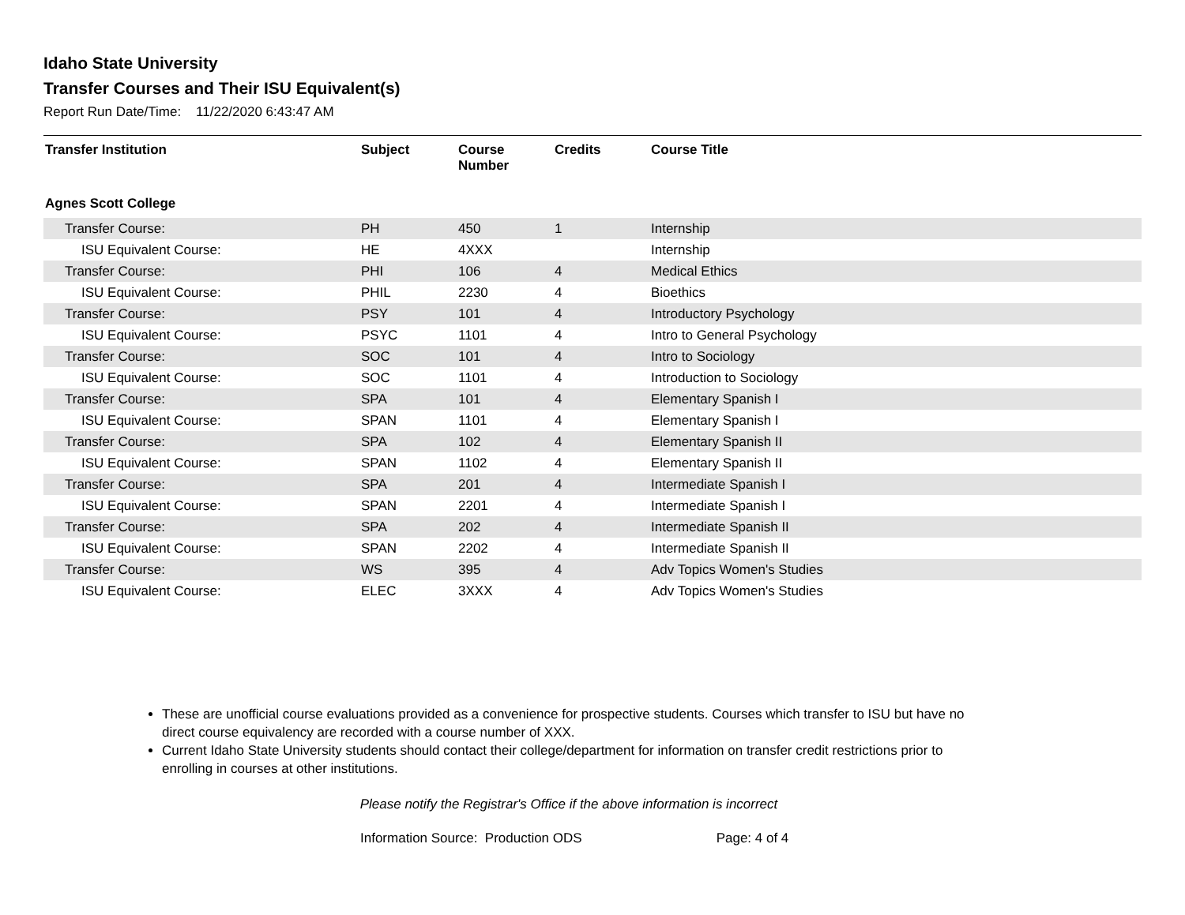Idaho State University
Transfer Courses and Their ISU Equivalent(s)
Report Run Date/Time: 11/22/2020 6:43:47 AM
| Transfer Institution | Subject | Course Number | Credits | Course Title |
| --- | --- | --- | --- | --- |
| Agnes Scott College | | | | |
| Transfer Course: | PH | 450 | 1 | Internship |
| ISU Equivalent Course: | HE | 4XXX | | Internship |
| Transfer Course: | PHI | 106 | 4 | Medical Ethics |
| ISU Equivalent Course: | PHIL | 2230 | 4 | Bioethics |
| Transfer Course: | PSY | 101 | 4 | Introductory Psychology |
| ISU Equivalent Course: | PSYC | 1101 | 4 | Intro to General Psychology |
| Transfer Course: | SOC | 101 | 4 | Intro to Sociology |
| ISU Equivalent Course: | SOC | 1101 | 4 | Introduction to Sociology |
| Transfer Course: | SPA | 101 | 4 | Elementary Spanish I |
| ISU Equivalent Course: | SPAN | 1101 | 4 | Elementary Spanish I |
| Transfer Course: | SPA | 102 | 4 | Elementary Spanish II |
| ISU Equivalent Course: | SPAN | 1102 | 4 | Elementary Spanish II |
| Transfer Course: | SPA | 201 | 4 | Intermediate Spanish I |
| ISU Equivalent Course: | SPAN | 2201 | 4 | Intermediate Spanish I |
| Transfer Course: | SPA | 202 | 4 | Intermediate Spanish II |
| ISU Equivalent Course: | SPAN | 2202 | 4 | Intermediate Spanish II |
| Transfer Course: | WS | 395 | 4 | Adv Topics Women's Studies |
| ISU Equivalent Course: | ELEC | 3XXX | 4 | Adv Topics Women's Studies |
These are unofficial course evaluations provided as a convenience for prospective students. Courses which transfer to ISU but have no direct course equivalency are recorded with a course number of XXX.
Current Idaho State University students should contact their college/department for information on transfer credit restrictions prior to enrolling in courses at other institutions.
Please notify the Registrar's Office if the above information is incorrect
Information Source: Production ODS Page: 4 of 4